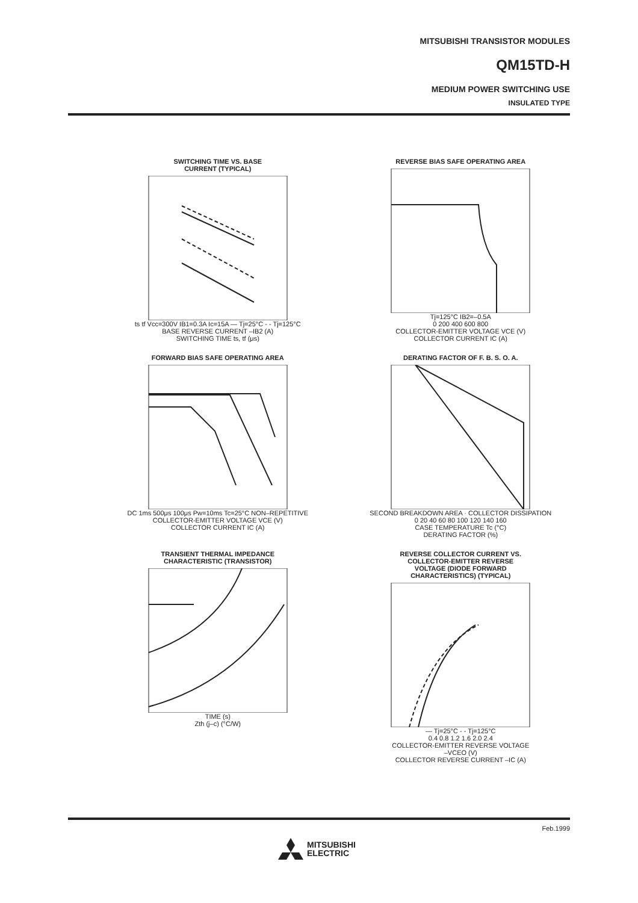MITSUBISHI TRANSISTOR MODULES
QM15TD-H
MEDIUM POWER SWITCHING USE
INSULATED TYPE
SWITCHING TIME VS. BASE
CURRENT (TYPICAL)
ts tf Vcc=300V IB1=0.3A Ic=15A — Tj=25°C - - Tj=125°C
BASE REVERSE CURRENT –IB2 (A)
SWITCHING TIME ts, tf (μs)
REVERSE BIAS SAFE OPERATING AREA
Tj=125°C IB2=–0.5A
0 200 400 600 800
COLLECTOR-EMITTER VOLTAGE VCE (V)
COLLECTOR CURRENT IC (A)
FORWARD BIAS SAFE OPERATING AREA
DC 1ms 500μs 100μs Pw=10ms Tc=25°C NON–REPETITIVE
COLLECTOR-EMITTER VOLTAGE VCE (V)
COLLECTOR CURRENT IC (A)
DERATING FACTOR OF F. B. S. O. A.
SECOND BREAKDOWN AREA · COLLECTOR DISSIPATION
0 20 40 60 80 100 120 140 160
CASE TEMPERATURE Tc (°C)
DERATING FACTOR (%)
TRANSIENT THERMAL IMPEDANCE
CHARACTERISTIC (TRANSISTOR)
TIME (s)
Zth (j–c) (°C/W)
REVERSE COLLECTOR CURRENT VS.
COLLECTOR-EMITTER REVERSE
VOLTAGE (DIODE FORWARD
CHARACTERISTICS) (TYPICAL)
— Tj=25°C - - Tj=125°C
0.4 0.8 1.2 1.6 2.0 2.4
COLLECTOR-EMITTER REVERSE VOLTAGE
–VCEO (V)
COLLECTOR REVERSE CURRENT –IC (A)
Feb.1999
MITSUBISHI
ELECTRIC